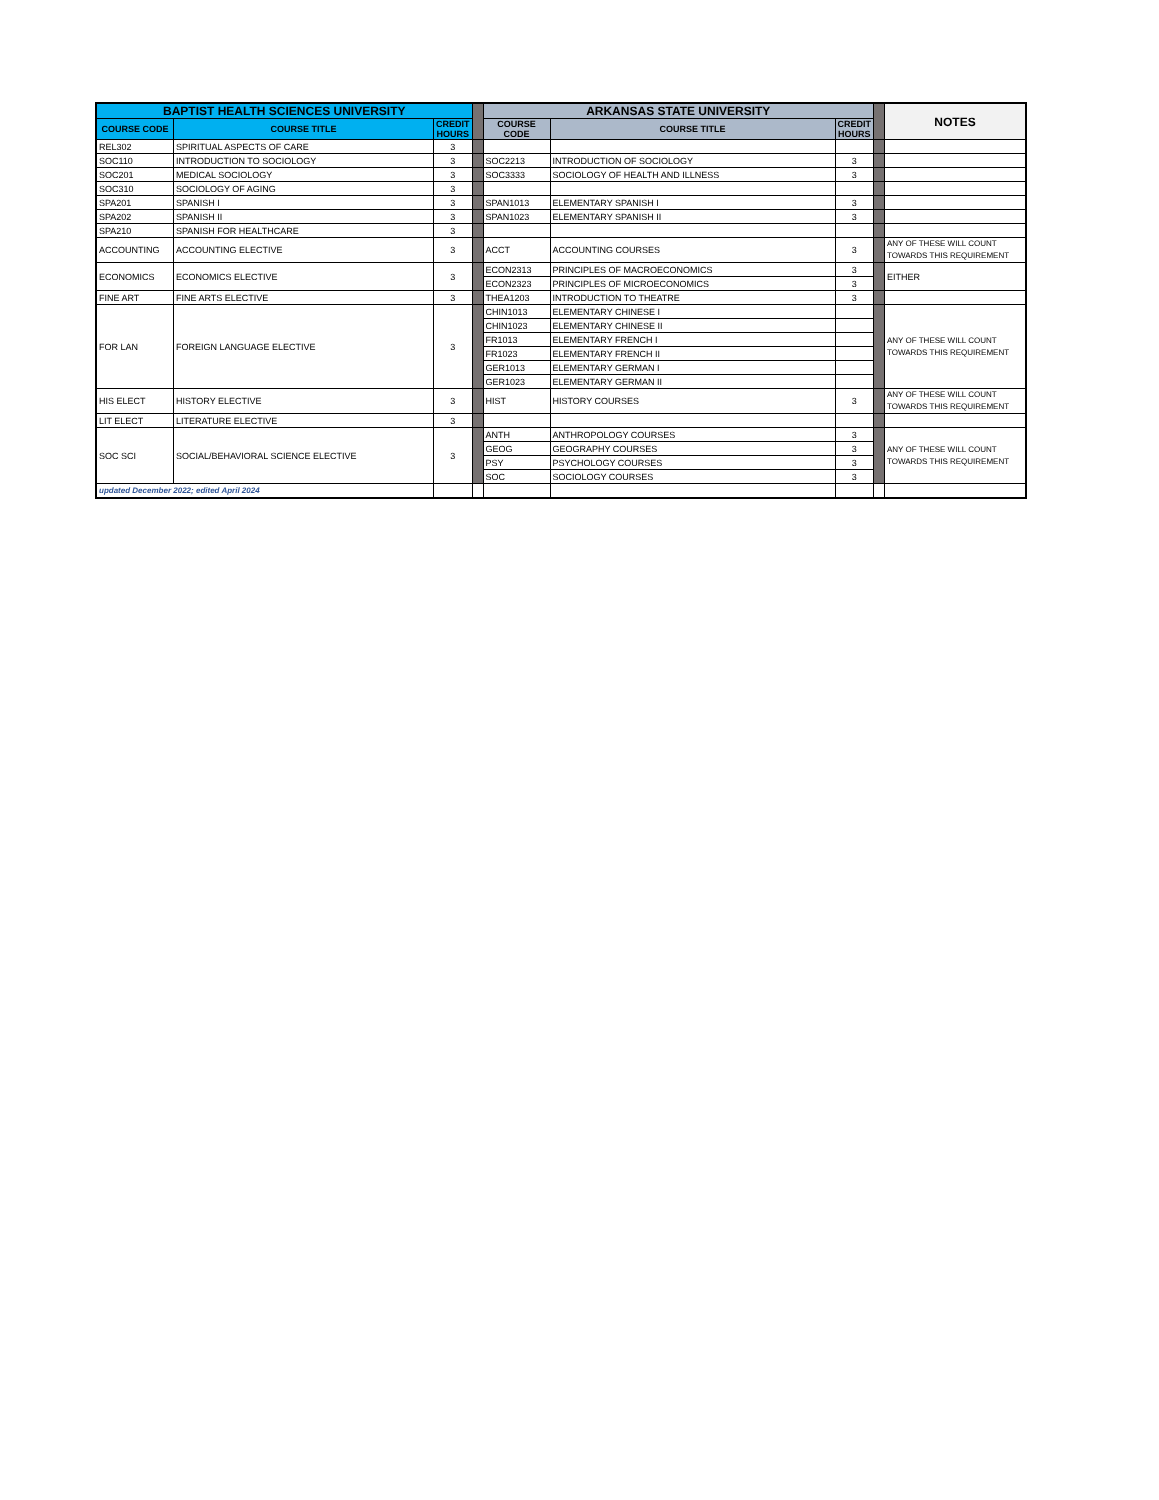| BAPTIST HEALTH SCIENCES UNIVERSITY | | | | ARKANSAS STATE UNIVERSITY | | | | NOTES |
| COURSE CODE | COURSE TITLE | CREDIT HOURS | | COURSE CODE | COURSE TITLE | CREDIT HOURS | | |
| REL302 | SPIRITUAL ASPECTS OF CARE | 3 | | | | | | |
| SOC110 | INTRODUCTION TO SOCIOLOGY | 3 | | SOC2213 | INTRODUCTION OF SOCIOLOGY | 3 | | |
| SOC201 | MEDICAL SOCIOLOGY | 3 | | SOC3333 | SOCIOLOGY OF HEALTH AND ILLNESS | 3 | | |
| SOC310 | SOCIOLOGY OF AGING | 3 | | | | | | |
| SPA201 | SPANISH I | 3 | | SPAN1013 | ELEMENTARY SPANISH I | 3 | | |
| SPA202 | SPANISH II | 3 | | SPAN1023 | ELEMENTARY SPANISH II | 3 | | |
| SPA210 | SPANISH FOR HEALTHCARE | 3 | | | | | | |
| ACCOUNTING | ACCOUNTING ELECTIVE | 3 | | ACCT | ACCOUNTING COURSES | 3 | | ANY OF THESE WILL COUNT TOWARDS THIS REQUIREMENT |
| ECONOMICS | ECONOMICS ELECTIVE | 3 | | ECON2313 | PRINCIPLES OF MACROECONOMICS | 3 | | EITHER |
| | | | | ECON2323 | PRINCIPLES OF MICROECONOMICS | 3 | | |
| FINE ART | FINE ARTS ELECTIVE | 3 | | THEA1203 | INTRODUCTION TO THEATRE | 3 | | |
| FOR LAN | FOREIGN LANGUAGE ELECTIVE | 3 | | CHIN1013 | ELEMENTARY CHINESE I | | | ANY OF THESE WILL COUNT TOWARDS THIS REQUIREMENT |
| | | | | CHIN1023 | ELEMENTARY CHINESE II | | | |
| | | | | FR1013 | ELEMENTARY FRENCH I | | | |
| | | | | FR1023 | ELEMENTARY FRENCH II | | | |
| | | | | GER1013 | ELEMENTARY GERMAN I | | | |
| | | | | GER1023 | ELEMENTARY GERMAN II | | | |
| HIS ELECT | HISTORY ELECTIVE | 3 | | HIST | HISTORY COURSES | 3 | | ANY OF THESE WILL COUNT TOWARDS THIS REQUIREMENT |
| LIT ELECT | LITERATURE ELECTIVE | 3 | | | | | | |
| SOC SCI | SOCIAL/BEHAVIORAL SCIENCE ELECTIVE | 3 | | ANTH | ANTHROPOLOGY COURSES | 3 | | ANY OF THESE WILL COUNT TOWARDS THIS REQUIREMENT |
| | | | | GEOG | GEOGRAPHY COURSES | 3 | | |
| | | | | PSY | PSYCHOLOGY COURSES | 3 | | |
| | | | | SOC | SOCIOLOGY COURSES | 3 | | |
| updated December 2022; edited April 2024 | | | | | | | | |